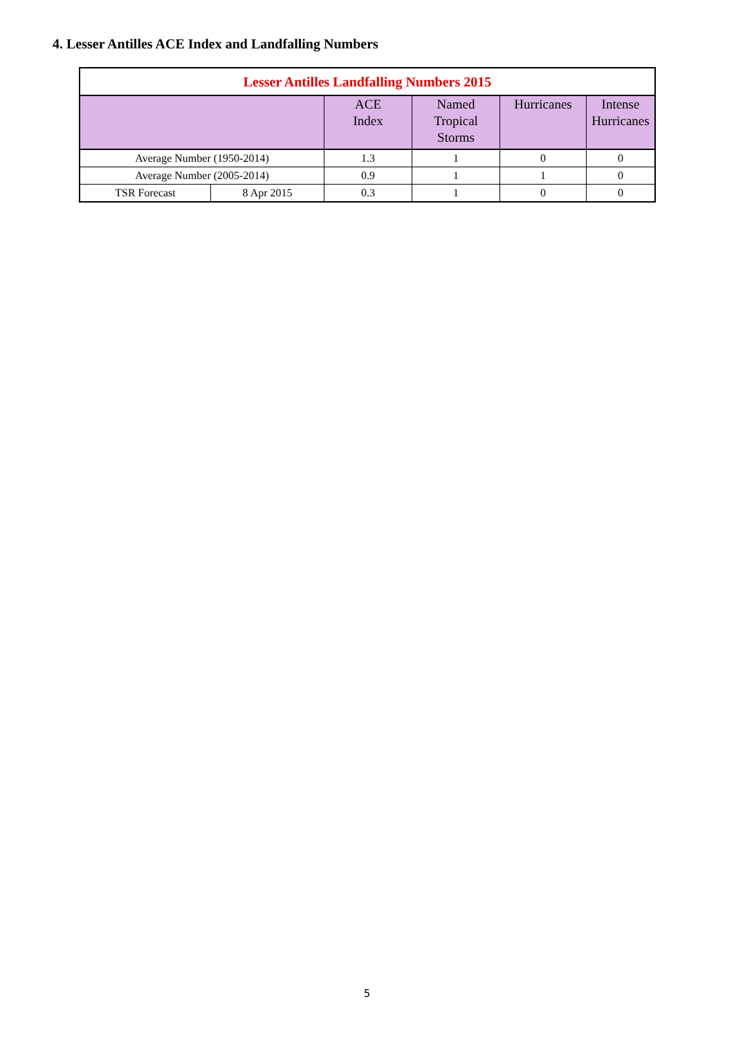4. Lesser Antilles ACE Index and Landfalling Numbers
| Lesser Antilles Landfalling Numbers 2015 | | | | | |
| | | ACE Index | Named Tropical Storms | Hurricanes | Intense Hurricanes |
| Average Number (1950-2014) | | 1.3 | 1 | 0 | 0 |
| Average Number (2005-2014) | | 0.9 | 1 | 1 | 0 |
| TSR Forecast | 8 Apr 2015 | 0.3 | 1 | 0 | 0 |
5